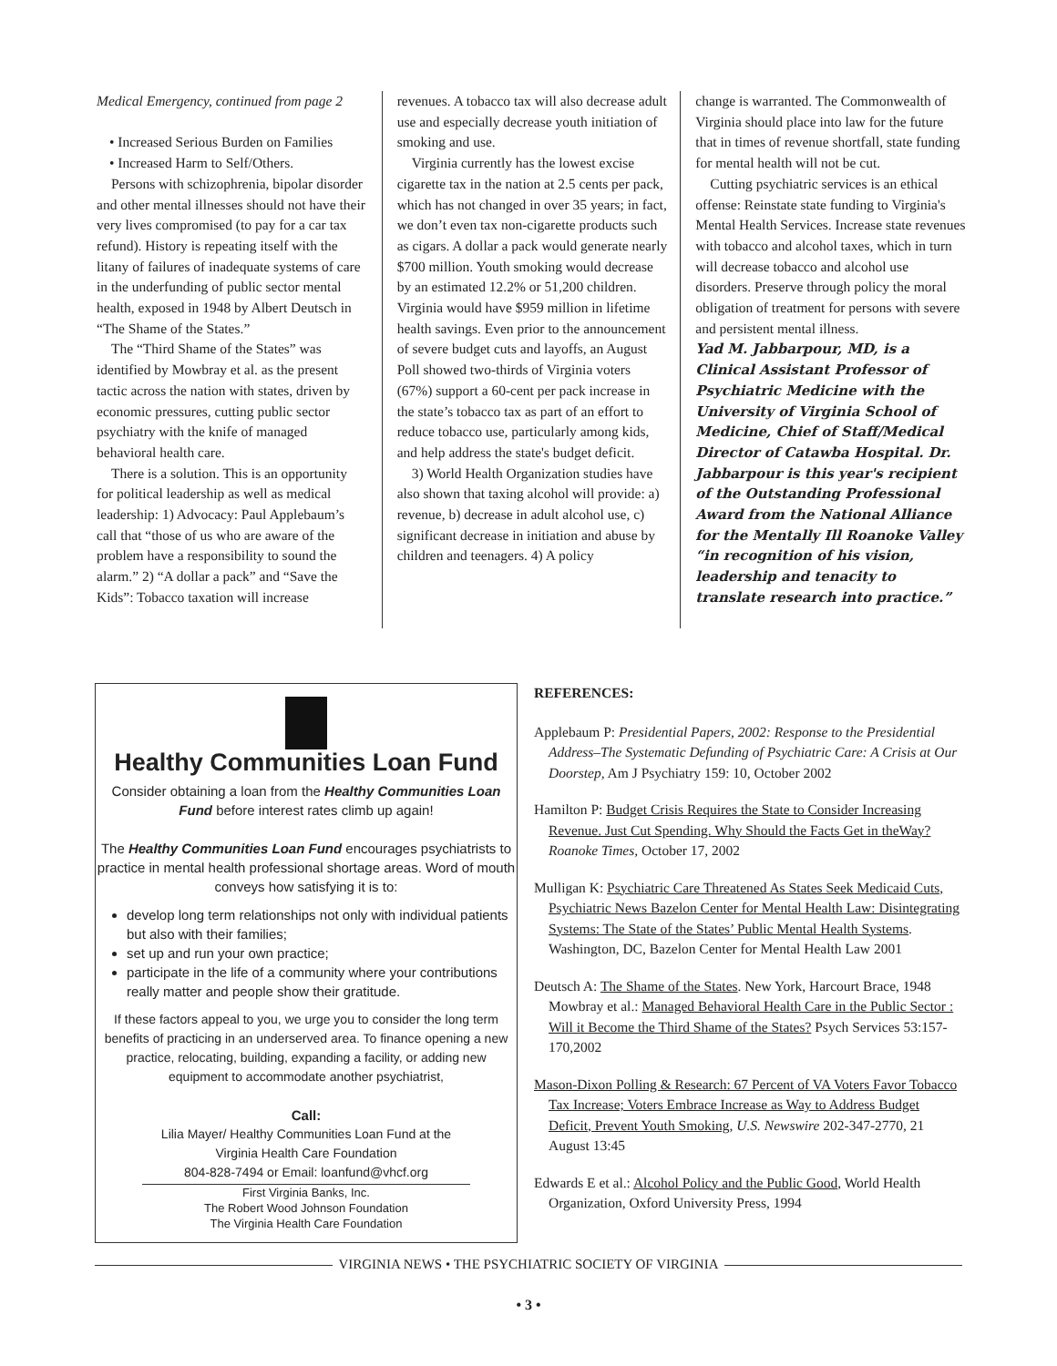Medical Emergency, continued from page 2
• Increased Serious Burden on Families
• Increased Harm to Self/Others.
Persons with schizophrenia, bipolar disorder and other mental illnesses should not have their very lives compromised (to pay for a car tax refund). History is repeating itself with the litany of failures of inadequate systems of care in the underfunding of public sector mental health, exposed in 1948 by Albert Deutsch in “The Shame of the States.”
The “Third Shame of the States” was identified by Mowbray et al. as the present tactic across the nation with states, driven by economic pressures, cutting public sector psychiatry with the knife of managed behavioral health care.
There is a solution. This is an opportunity for political leadership as well as medical leadership: 1) Advocacy: Paul Applebaum’s call that “those of us who are aware of the problem have a responsibility to sound the alarm.” 2) “A dollar a pack” and “Save the Kids”: Tobacco taxation will increase
revenues. A tobacco tax will also decrease adult use and especially decrease youth initiation of smoking and use.
Virginia currently has the lowest excise cigarette tax in the nation at 2.5 cents per pack, which has not changed in over 35 years; in fact, we don’t even tax non-cigarette products such as cigars. A dollar a pack would generate nearly $700 million. Youth smoking would decrease by an estimated 12.2% or 51,200 children. Virginia would have $959 million in lifetime health savings. Even prior to the announcement of severe budget cuts and layoffs, an August Poll showed two-thirds of Virginia voters (67%) support a 60-cent per pack increase in the state’s tobacco tax as part of an effort to reduce tobacco use, particularly among kids, and help address the state's budget deficit.
3) World Health Organization studies have also shown that taxing alcohol will provide: a) revenue, b) decrease in adult alcohol use, c) significant decrease in initiation and abuse by children and teenagers. 4) A policy
change is warranted. The Commonwealth of Virginia should place into law for the future that in times of revenue shortfall, state funding for mental health will not be cut.
Cutting psychiatric services is an ethical offense: Reinstate state funding to Virginia's Mental Health Services. Increase state revenues with tobacco and alcohol taxes, which in turn will decrease tobacco and alcohol use disorders. Preserve through policy the moral obligation of treatment for persons with severe and persistent mental illness.
Yad M. Jabbarpour, MD, is a Clinical Assistant Professor of Psychiatric Medicine with the University of Virginia School of Medicine, Chief of Staff/Medical Director of Catawba Hospital. Dr. Jabbarpour is this year's recipient of the Outstanding Professional Award from the National Alliance for the Mentally Ill Roanoke Valley “in recognition of his vision, leadership and tenacity to translate research into practice.”
Healthy Communities Loan Fund
Consider obtaining a loan from the Healthy Communities Loan Fund before interest rates climb up again!
The Healthy Communities Loan Fund encourages psychiatrists to practice in mental health professional shortage areas. Word of mouth conveys how satisfying it is to:
develop long term relationships not only with individual patients but also with their families;
set up and run your own practice;
participate in the life of a community where your contributions really matter and people show their gratitude.
If these factors appeal to you, we urge you to consider the long term benefits of practicing in an underserved area. To finance opening a new practice, relocating, building, expanding a facility, or adding new equipment to accommodate another psychiatrist,
Call:
Lilia Mayer/ Healthy Communities Loan Fund at the
Virginia Health Care Foundation
804-828-7494 or Email: loanfund@vhcf.org
First Virginia Banks, Inc.
The Robert Wood Johnson Foundation
The Virginia Health Care Foundation
REFERENCES:
Applebaum P: Presidential Papers, 2002: Response to the Presidential Address–The Systematic Defunding of Psychiatric Care: A Crisis at Our Doorstep, Am J Psychiatry 159: 10, October 2002
Hamilton P: Budget Crisis Requires the State to Consider Increasing Revenue. Just Cut Spending. Why Should the Facts Get in theWay? Roanoke Times, October 17, 2002
Mulligan K: Psychiatric Care Threatened As States Seek Medicaid Cuts, Psychiatric News Bazelon Center for Mental Health Law: Disintegrating Systems: The State of the States’ Public Mental Health Systems. Washington, DC, Bazelon Center for Mental Health Law 2001
Deutsch A: The Shame of the States. New York, Harcourt Brace, 1948 Mowbray et al.: Managed Behavioral Health Care in the Public Sector : Will it Become the Third Shame of the States? Psych Services 53:157-170,2002
Mason-Dixon Polling & Research: 67 Percent of VA Voters Favor Tobacco Tax Increase; Voters Embrace Increase as Way to Address Budget Deficit, Prevent Youth Smoking, U.S. Newswire 202-347-2770, 21 August 13:45
Edwards E et al.: Alcohol Policy and the Public Good, World Health Organization, Oxford University Press, 1994
VIRGINIA NEWS • THE PSYCHIATRIC SOCIETY OF VIRGINIA
• 3 •